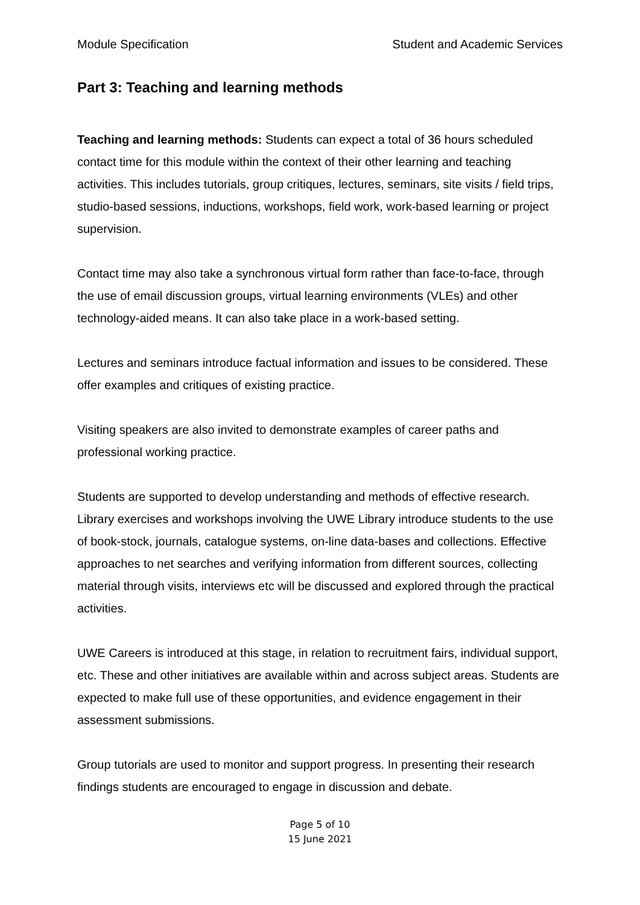Module Specification Student and Academic Services
Part 3: Teaching and learning methods
Teaching and learning methods: Students can expect a total of 36 hours scheduled contact time for this module within the context of their other learning and teaching activities. This includes tutorials, group critiques, lectures, seminars, site visits / field trips, studio-based sessions, inductions, workshops, field work, work-based learning or project supervision.
Contact time may also take a synchronous virtual form rather than face-to-face, through the use of email discussion groups, virtual learning environments (VLEs) and other technology-aided means. It can also take place in a work-based setting.
Lectures and seminars introduce factual information and issues to be considered. These offer examples and critiques of existing practice.
Visiting speakers are also invited to demonstrate examples of career paths and professional working practice.
Students are supported to develop understanding and methods of effective research. Library exercises and workshops involving the UWE Library introduce students to the use of book-stock, journals, catalogue systems, on-line data-bases and collections. Effective approaches to net searches and verifying information from different sources, collecting material through visits, interviews etc will be discussed and explored through the practical activities.
UWE Careers is introduced at this stage, in relation to recruitment fairs, individual support, etc. These and other initiatives are available within and across subject areas. Students are expected to make full use of these opportunities, and evidence engagement in their assessment submissions.
Group tutorials are used to monitor and support progress. In presenting their research findings students are encouraged to engage in discussion and debate.
Page 5 of 10
15 June 2021